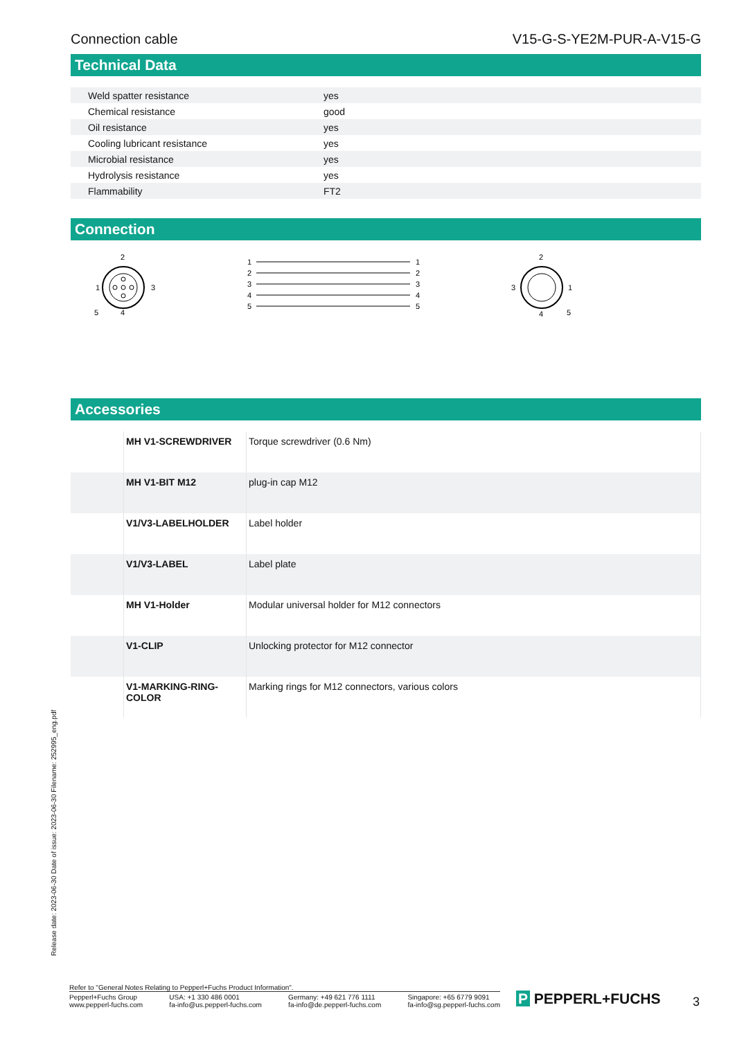Connection cable V15-G-S-YE2M-PUR-A-V15-G
Technical Data
| Weld spatter resistance | yes |
| Chemical resistance | good |
| Oil resistance | yes |
| Cooling lubricant resistance | yes |
| Microbial resistance | yes |
| Hydrolysis resistance | yes |
| Flammability | FT2 |
Connection
2
1
3
5
4
1
2
3
4
5
1
2
3
4
5
2
3
1
4
5
Accessories
| | MH V1-SCREWDRIVER | Torque screwdriver (0.6 Nm) |
| | MH V1-BIT M12 | plug-in cap M12 |
| | V1/V3-LABELHOLDER | Label holder |
| | V1/V3-LABEL | Label plate |
| | MH V1-Holder | Modular universal holder for M12 connectors |
| | V1-CLIP | Unlocking protector for M12 connector |
| | V1-MARKING-RING-COLOR | Marking rings for M12 connectors, various colors |
Release date: 2023-06-30 Date of issue: 2023-06-30 Filename: 252995_eng.pdf
Refer to "General Notes Relating to Pepperl+Fuchs Product Information".
Pepperl+Fuchs Group
www.pepperl-fuchs.com USA: +1 330 486 0001
fa-info@us.pepperl-fuchs.com Germany: +49 621 776 1111
fa-info@de.pepperl-fuchs.com Singapore: +65 6779 9091
fa-info@sg.pepperl-fuchs.com
P PEPPERL+FUCHS 3